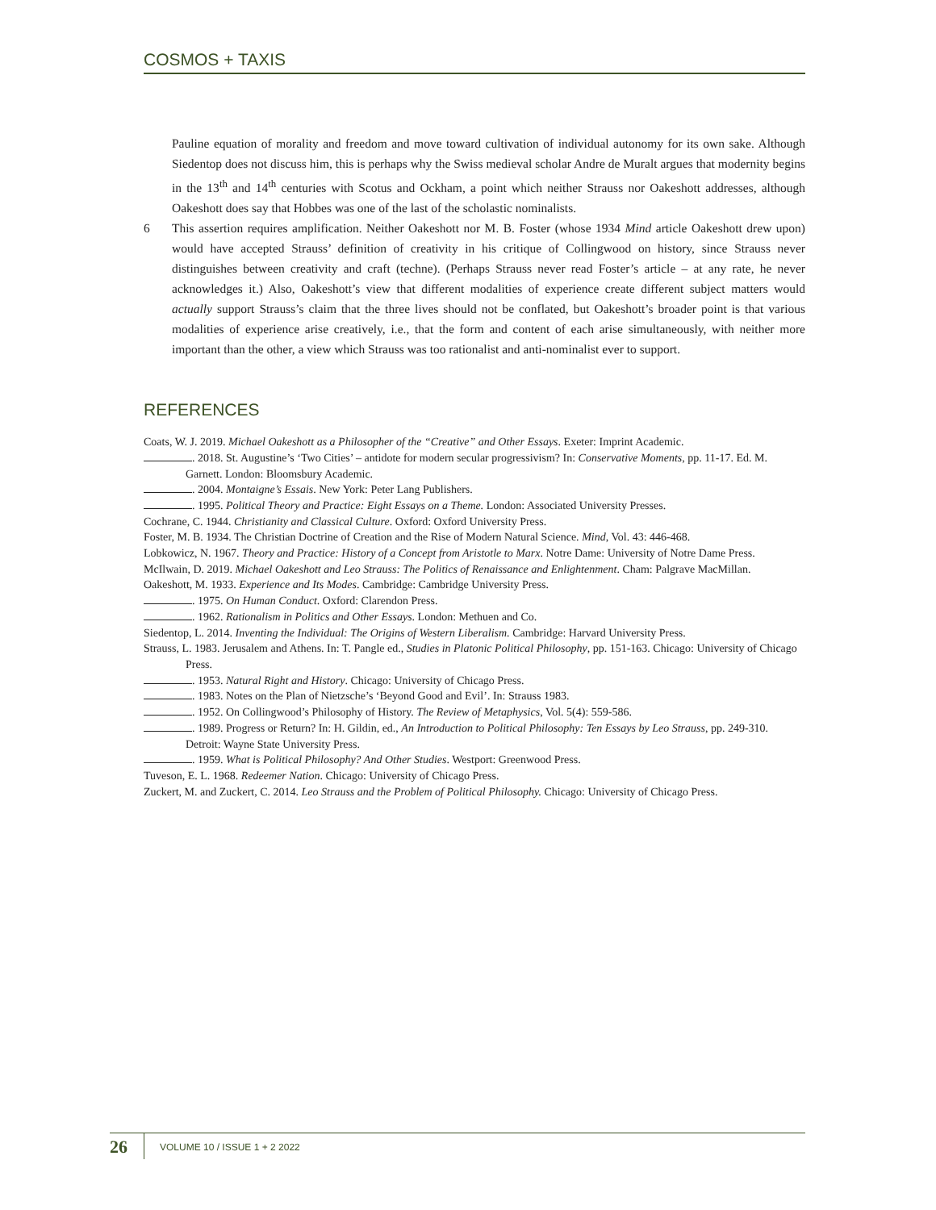COSMOS + TAXIS
Pauline equation of morality and freedom and move toward cultivation of individual autonomy for its own sake. Although Siedentop does not discuss him, this is perhaps why the Swiss medieval scholar Andre de Muralt argues that modernity begins in the 13<sup>th</sup> and 14<sup>th</sup> centuries with Scotus and Ockham, a point which neither Strauss nor Oakeshott addresses, although Oakeshott does say that Hobbes was one of the last of the scholastic nominalists.
6 This assertion requires amplification. Neither Oakeshott nor M. B. Foster (whose 1934 Mind article Oakeshott drew upon) would have accepted Strauss’ definition of creativity in his critique of Collingwood on history, since Strauss never distinguishes between creativity and craft (techne). (Perhaps Strauss never read Foster’s article – at any rate, he never acknowledges it.) Also, Oakeshott’s view that different modalities of experience create different subject matters would actually support Strauss’s claim that the three lives should not be conflated, but Oakeshott’s broader point is that various modalities of experience arise creatively, i.e., that the form and content of each arise simultaneously, with neither more important than the other, a view which Strauss was too rationalist and anti-nominalist ever to support.
REFERENCES
Coats, W. J. 2019. Michael Oakeshott as a Philosopher of the “Creative” and Other Essays. Exeter: Imprint Academic.
. 2018. St. Augustine’s ‘Two Cities’ – antidote for modern secular progressivism? In: Conservative Moments, pp. 11-17. Ed. M. Garnett. London: Bloomsbury Academic.
. 2004. Montaigne’s Essais. New York: Peter Lang Publishers.
. 1995. Political Theory and Practice: Eight Essays on a Theme. London: Associated University Presses.
Cochrane, C. 1944. Christianity and Classical Culture. Oxford: Oxford University Press.
Foster, M. B. 1934. The Christian Doctrine of Creation and the Rise of Modern Natural Science. Mind, Vol. 43: 446-468.
Lobkowicz, N. 1967. Theory and Practice: History of a Concept from Aristotle to Marx. Notre Dame: University of Notre Dame Press.
McIlwain, D. 2019. Michael Oakeshott and Leo Strauss: The Politics of Renaissance and Enlightenment. Cham: Palgrave MacMillan.
Oakeshott, M. 1933. Experience and Its Modes. Cambridge: Cambridge University Press.
. 1975. On Human Conduct. Oxford: Clarendon Press.
. 1962. Rationalism in Politics and Other Essays. London: Methuen and Co.
Siedentop, L. 2014. Inventing the Individual: The Origins of Western Liberalism. Cambridge: Harvard University Press.
Strauss, L. 1983. Jerusalem and Athens. In: T. Pangle ed., Studies in Platonic Political Philosophy, pp. 151-163. Chicago: University of Chicago Press.
. 1953. Natural Right and History. Chicago: University of Chicago Press.
. 1983. Notes on the Plan of Nietzsche’s ‘Beyond Good and Evil’. In: Strauss 1983.
. 1952. On Collingwood’s Philosophy of History. The Review of Metaphysics, Vol. 5(4): 559-586.
. 1989. Progress or Return? In: H. Gildin, ed., An Introduction to Political Philosophy: Ten Essays by Leo Strauss, pp. 249-310. Detroit: Wayne State University Press.
. 1959. What is Political Philosophy? And Other Studies. Westport: Greenwood Press.
Tuveson, E. L. 1968. Redeemer Nation. Chicago: University of Chicago Press.
Zuckert, M. and Zuckert, C. 2014. Leo Strauss and the Problem of Political Philosophy. Chicago: University of Chicago Press.
26 VOLUME 10 / ISSUE 1 + 2 2022